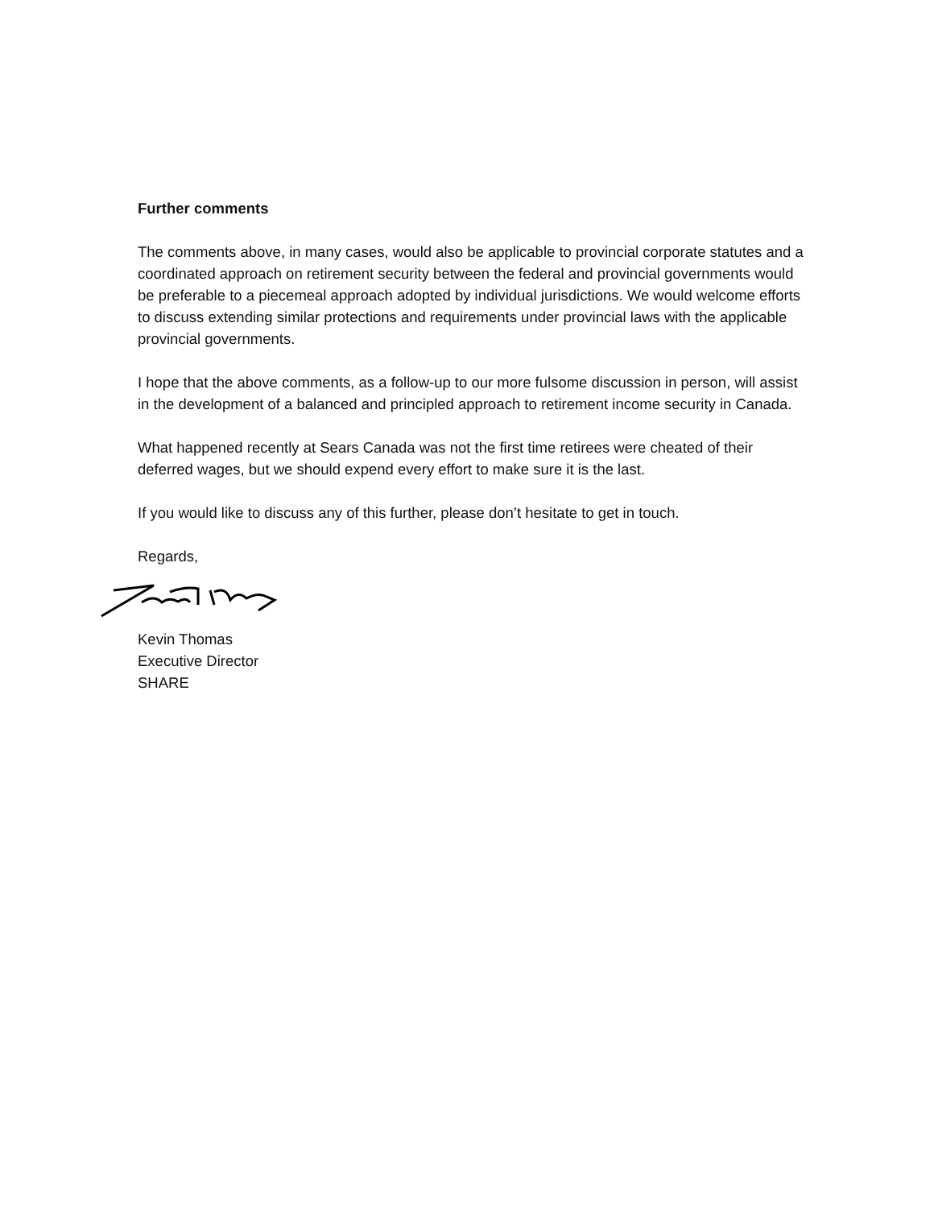Further comments
The comments above, in many cases, would also be applicable to provincial corporate statutes and a coordinated approach on retirement security between the federal and provincial governments would be preferable to a piecemeal approach adopted by individual jurisdictions. We would welcome efforts to discuss extending similar protections and requirements under provincial laws with the applicable provincial governments.
I hope that the above comments, as a follow-up to our more fulsome discussion in person, will assist in the development of a balanced and principled approach to retirement income security in Canada.
What happened recently at Sears Canada was not the first time retirees were cheated of their deferred wages, but we should expend every effort to make sure it is the last.
If you would like to discuss any of this further, please don’t hesitate to get in touch.
Regards,
Kevin Thomas
Executive Director
SHARE